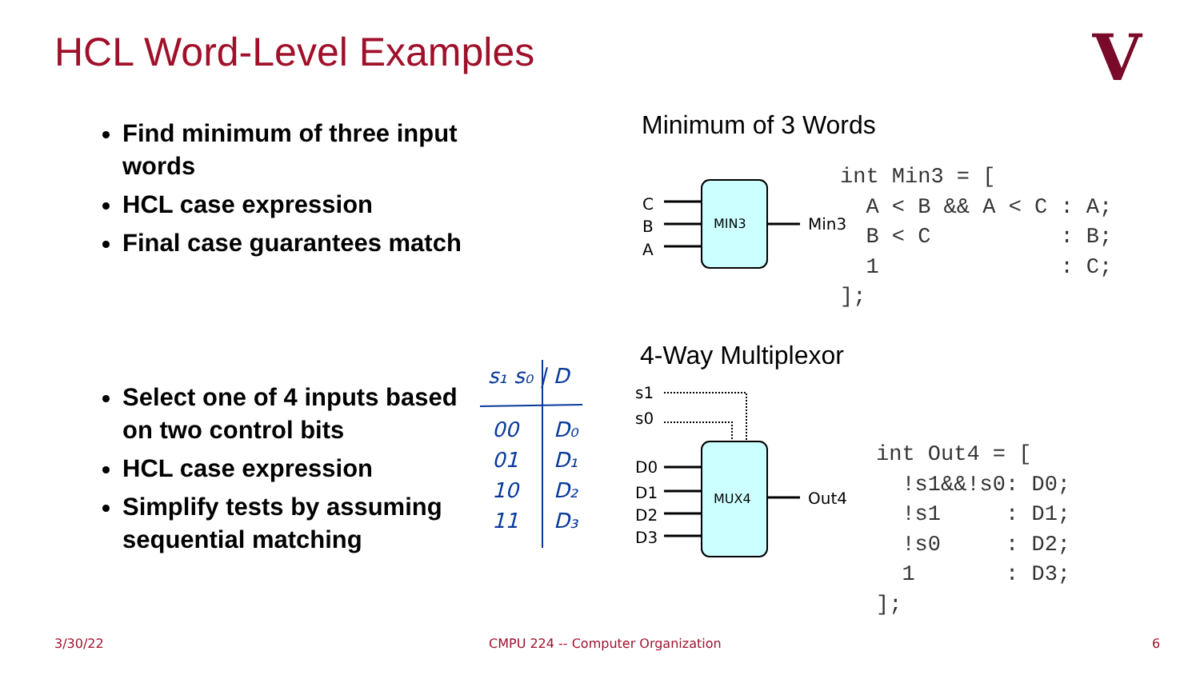HCL Word-Level Examples
V
Find minimum of three input words
HCL case expression
Final case guarantees match
Minimum of 3 Words
C
B
A
MIN3 Min3
int Min3 = [
  A < B && A < C : A;
  B < C          : B;
  1              : C;
];
Select one of 4 inputs based on two control bits
HCL case expression
Simplify tests by assuming sequential matching
s₁ s₀ | D
00
01
10
11
D₀
D₁
D₂
D₃
4-Way Multiplexor
s1
s0
D0
D1
D2
D3
MUX4 Out4
int Out4 = [
  !s1&&!s0: D0;
  !s1     : D1;
  !s0     : D2;
  1       : D3;
];
3/30/22
CMPU 224 -- Computer Organization
6